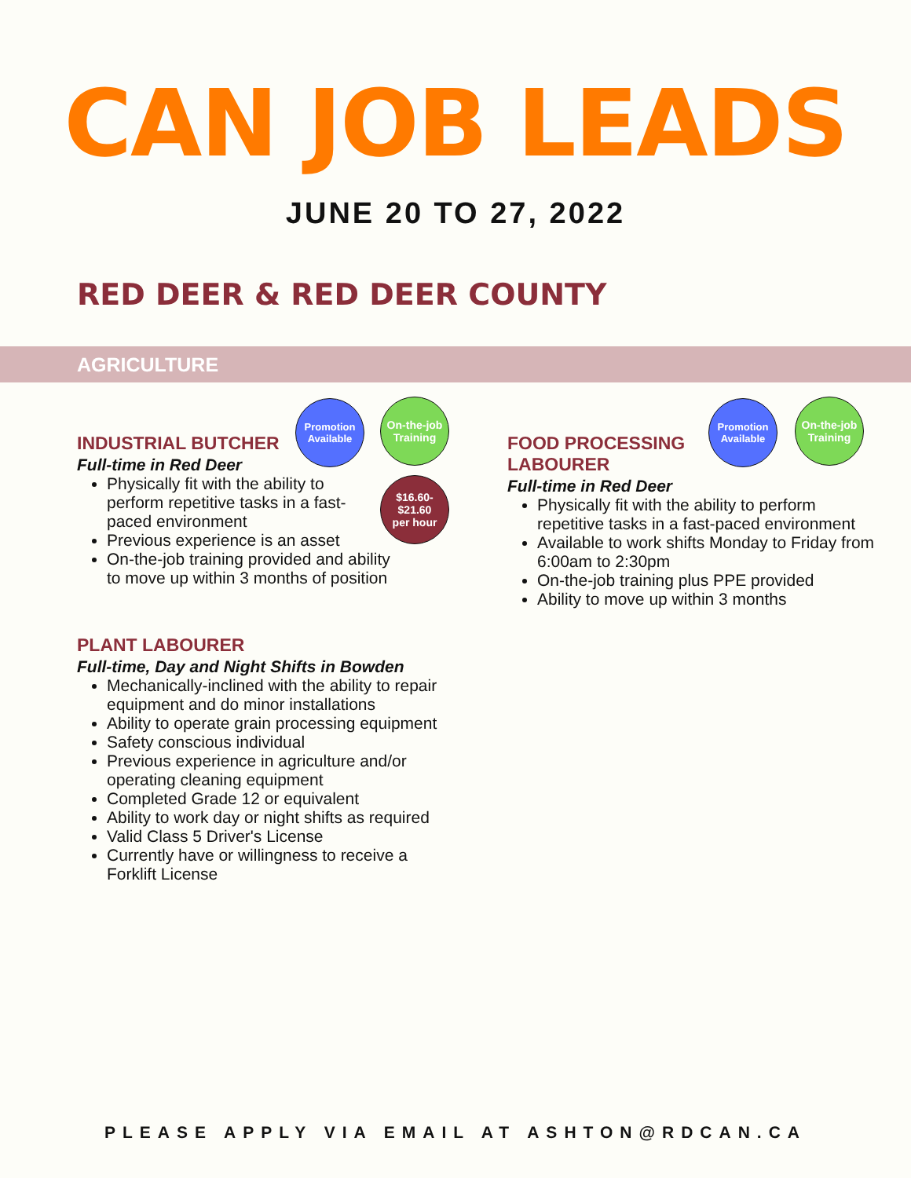CAN JOB LEADS
JUNE 20 TO 27, 2022
RED DEER & RED DEER COUNTY
AGRICULTURE
Promotion Available
On-the-job Training
$16.60-
$21.60
per hour
INDUSTRIAL BUTCHER
Full-time in Red Deer
Physically fit with the ability to perform repetitive tasks in a fast-paced environment
Previous experience is an asset
On-the-job training provided and ability to move up within 3 months of position
PLANT LABOURER
Full-time, Day and Night Shifts in Bowden
Mechanically-inclined with the ability to repair equipment and do minor installations
Ability to operate grain processing equipment
Safety conscious individual
Previous experience in agriculture and/or operating cleaning equipment
Completed Grade 12 or equivalent
Ability to work day or night shifts as required
Valid Class 5 Driver's License
Currently have or willingness to receive a Forklift License
Promotion Available
On-the-job Training
FOOD PROCESSING LABOURER
Full-time in Red Deer
Physically fit with the ability to perform repetitive tasks in a fast-paced environment
Available to work shifts Monday to Friday from 6:00am to 2:30pm
On-the-job training plus PPE provided
Ability to move up within 3 months
PLEASE APPLY VIA EMAIL AT ASHTON@RDCAN.CA